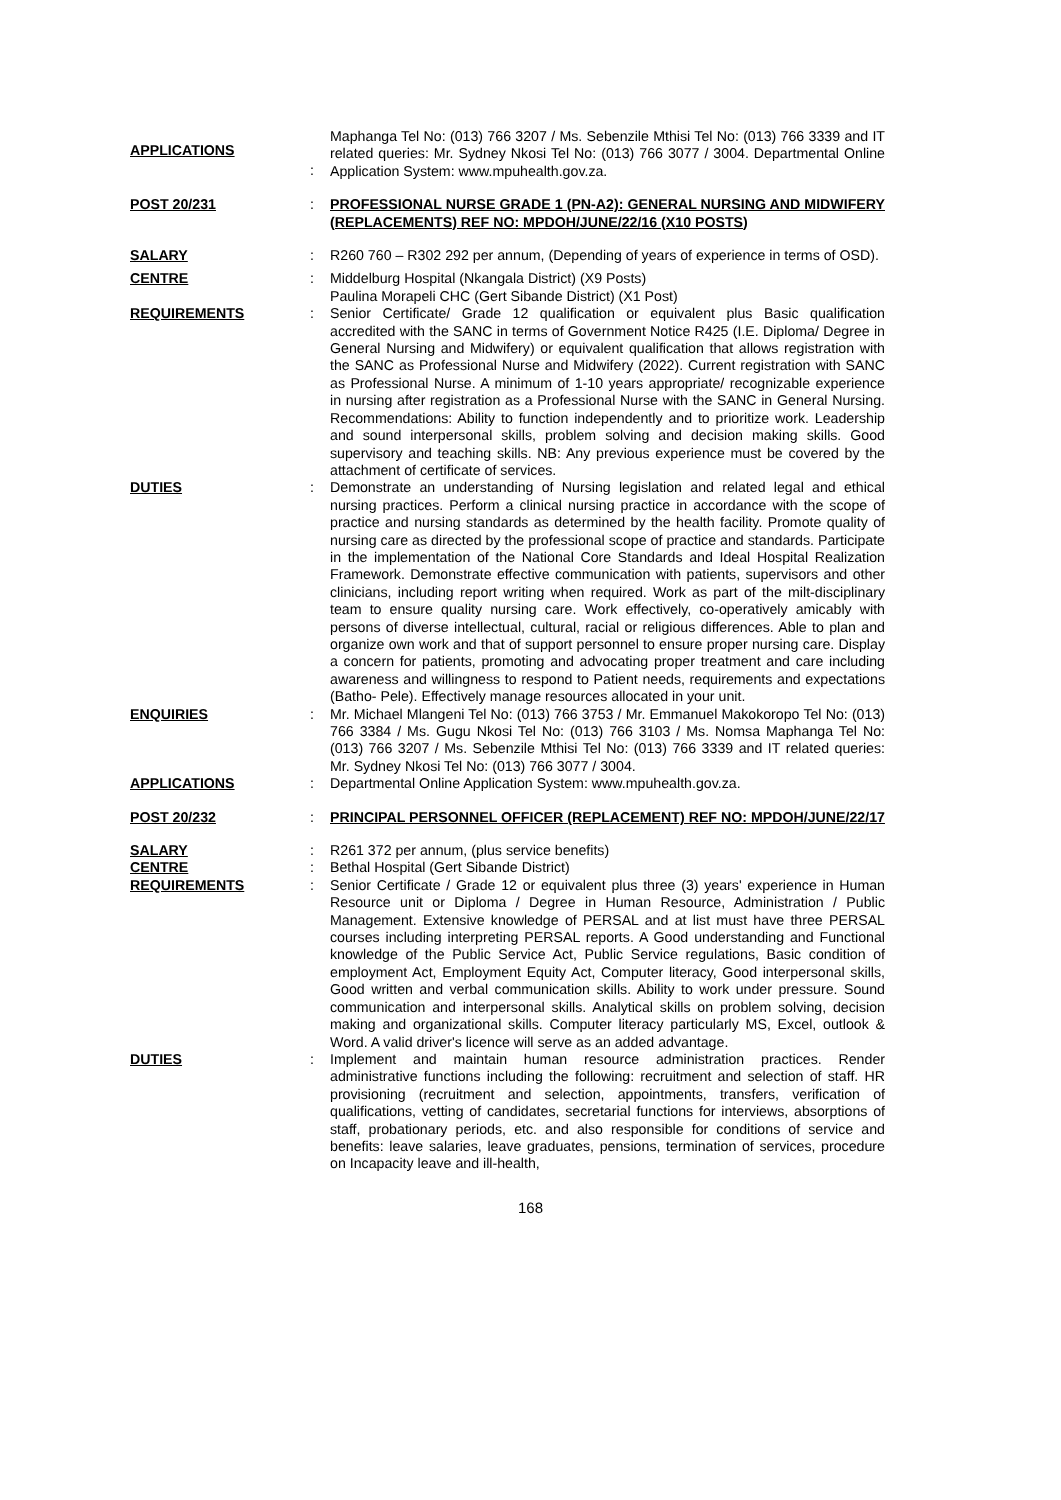APPLICATIONS
:
Maphanga Tel No: (013) 766 3207 / Ms. Sebenzile Mthisi Tel No: (013) 766 3339 and IT related queries: Mr. Sydney Nkosi Tel No: (013) 766 3077 / 3004. Departmental Online Application System: www.mpuhealth.gov.za.
POST 20/231 : PROFESSIONAL NURSE GRADE 1 (PN-A2): GENERAL NURSING AND MIDWIFERY (REPLACEMENTS) REF NO: MPDOH/JUNE/22/16 (X10 POSTS)
SALARY : R260 760 – R302 292 per annum, (Depending of years of experience in terms of OSD).
CENTRE : Middelburg Hospital (Nkangala District) (X9 Posts)
Paulina Morapeli CHC (Gert Sibande District) (X1 Post)
REQUIREMENTS : Senior Certificate/ Grade 12 qualification or equivalent plus Basic qualification accredited with the SANC in terms of Government Notice R425 (I.E. Diploma/ Degree in General Nursing and Midwifery) or equivalent qualification that allows registration with the SANC as Professional Nurse and Midwifery (2022). Current registration with SANC as Professional Nurse. A minimum of 1-10 years appropriate/ recognizable experience in nursing after registration as a Professional Nurse with the SANC in General Nursing. Recommendations: Ability to function independently and to prioritize work. Leadership and sound interpersonal skills, problem solving and decision making skills. Good supervisory and teaching skills. NB: Any previous experience must be covered by the attachment of certificate of services.
DUTIES : Demonstrate an understanding of Nursing legislation and related legal and ethical nursing practices. Perform a clinical nursing practice in accordance with the scope of practice and nursing standards as determined by the health facility. Promote quality of nursing care as directed by the professional scope of practice and standards. Participate in the implementation of the National Core Standards and Ideal Hospital Realization Framework. Demonstrate effective communication with patients, supervisors and other clinicians, including report writing when required. Work as part of the milt-disciplinary team to ensure quality nursing care. Work effectively, co-operatively amicably with persons of diverse intellectual, cultural, racial or religious differences. Able to plan and organize own work and that of support personnel to ensure proper nursing care. Display a concern for patients, promoting and advocating proper treatment and care including awareness and willingness to respond to Patient needs, requirements and expectations (Batho- Pele). Effectively manage resources allocated in your unit.
ENQUIRIES : Mr. Michael Mlangeni Tel No: (013) 766 3753 / Mr. Emmanuel Makokoropo Tel No: (013) 766 3384 / Ms. Gugu Nkosi Tel No: (013) 766 3103 / Ms. Nomsa Maphanga Tel No: (013) 766 3207 / Ms. Sebenzile Mthisi Tel No: (013) 766 3339 and IT related queries: Mr. Sydney Nkosi Tel No: (013) 766 3077 / 3004.
APPLICATIONS : Departmental Online Application System: www.mpuhealth.gov.za.
POST 20/232 : PRINCIPAL PERSONNEL OFFICER (REPLACEMENT) REF NO: MPDOH/JUNE/22/17
SALARY : R261 372 per annum, (plus service benefits)
CENTRE : Bethal Hospital (Gert Sibande District)
REQUIREMENTS : Senior Certificate / Grade 12 or equivalent plus three (3) years' experience in Human Resource unit or Diploma / Degree in Human Resource, Administration / Public Management. Extensive knowledge of PERSAL and at list must have three PERSAL courses including interpreting PERSAL reports. A Good understanding and Functional knowledge of the Public Service Act, Public Service regulations, Basic condition of employment Act, Employment Equity Act, Computer literacy, Good interpersonal skills, Good written and verbal communication skills. Ability to work under pressure. Sound communication and interpersonal skills. Analytical skills on problem solving, decision making and organizational skills. Computer literacy particularly MS, Excel, outlook & Word. A valid driver's licence will serve as an added advantage.
DUTIES : Implement and maintain human resource administration practices. Render administrative functions including the following: recruitment and selection of staff. HR provisioning (recruitment and selection, appointments, transfers, verification of qualifications, vetting of candidates, secretarial functions for interviews, absorptions of staff, probationary periods, etc. and also responsible for conditions of service and benefits: leave salaries, leave graduates, pensions, termination of services, procedure on Incapacity leave and ill-health,
168